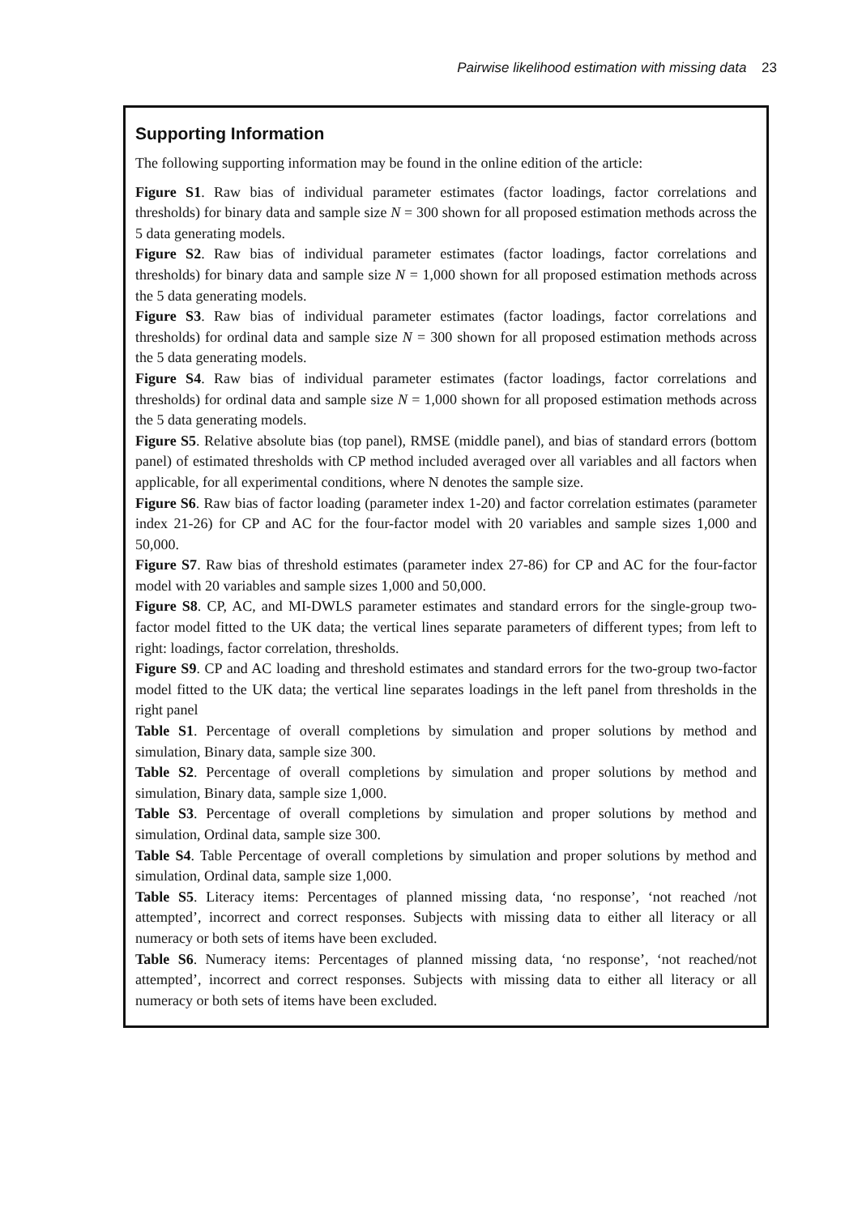Pairwise likelihood estimation with missing data 23
Supporting Information
The following supporting information may be found in the online edition of the article:
Figure S1. Raw bias of individual parameter estimates (factor loadings, factor correlations and thresholds) for binary data and sample size N = 300 shown for all proposed estimation methods across the 5 data generating models.
Figure S2. Raw bias of individual parameter estimates (factor loadings, factor correlations and thresholds) for binary data and sample size N = 1,000 shown for all proposed estimation methods across the 5 data generating models.
Figure S3. Raw bias of individual parameter estimates (factor loadings, factor correlations and thresholds) for ordinal data and sample size N = 300 shown for all proposed estimation methods across the 5 data generating models.
Figure S4. Raw bias of individual parameter estimates (factor loadings, factor correlations and thresholds) for ordinal data and sample size N = 1,000 shown for all proposed estimation methods across the 5 data generating models.
Figure S5. Relative absolute bias (top panel), RMSE (middle panel), and bias of standard errors (bottom panel) of estimated thresholds with CP method included averaged over all variables and all factors when applicable, for all experimental conditions, where N denotes the sample size.
Figure S6. Raw bias of factor loading (parameter index 1-20) and factor correlation estimates (parameter index 21-26) for CP and AC for the four-factor model with 20 variables and sample sizes 1,000 and 50,000.
Figure S7. Raw bias of threshold estimates (parameter index 27-86) for CP and AC for the four-factor model with 20 variables and sample sizes 1,000 and 50,000.
Figure S8. CP, AC, and MI-DWLS parameter estimates and standard errors for the single-group two-factor model fitted to the UK data; the vertical lines separate parameters of different types; from left to right: loadings, factor correlation, thresholds.
Figure S9. CP and AC loading and threshold estimates and standard errors for the two-group two-factor model fitted to the UK data; the vertical line separates loadings in the left panel from thresholds in the right panel
Table S1. Percentage of overall completions by simulation and proper solutions by method and simulation, Binary data, sample size 300.
Table S2. Percentage of overall completions by simulation and proper solutions by method and simulation, Binary data, sample size 1,000.
Table S3. Percentage of overall completions by simulation and proper solutions by method and simulation, Ordinal data, sample size 300.
Table S4. Table Percentage of overall completions by simulation and proper solutions by method and simulation, Ordinal data, sample size 1,000.
Table S5. Literacy items: Percentages of planned missing data, ‘no response’, ‘not reached /not attempted’, incorrect and correct responses. Subjects with missing data to either all literacy or all numeracy or both sets of items have been excluded.
Table S6. Numeracy items: Percentages of planned missing data, ‘no response’, ‘not reached/not attempted’, incorrect and correct responses. Subjects with missing data to either all literacy or all numeracy or both sets of items have been excluded.